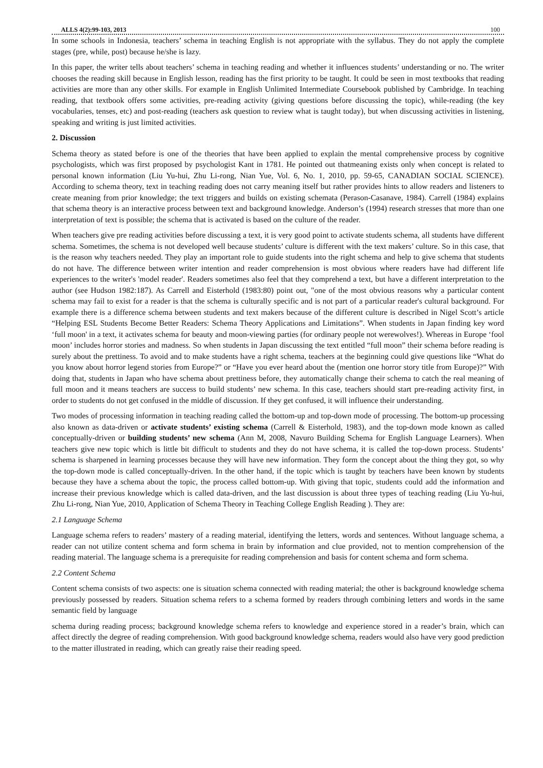ALLS 4(2):99-103, 2013 100
In some schools in Indonesia, teachers’ schema in teaching English is not appropriate with the syllabus. They do not apply the complete stages (pre, while, post) because he/she is lazy.
In this paper, the writer tells about teachers’ schema in teaching reading and whether it influences students’ understanding or no. The writer chooses the reading skill because in English lesson, reading has the first priority to be taught. It could be seen in most textbooks that reading activities are more than any other skills. For example in English Unlimited Intermediate Coursebook published by Cambridge. In teaching reading, that textbook offers some activities, pre-reading activity (giving questions before discussing the topic), while-reading (the key vocabularies, tenses, etc) and post-reading (teachers ask question to review what is taught today), but when discussing activities in listening, speaking and writing is just limited activities.
2. Discussion
Schema theory as stated before is one of the theories that have been applied to explain the mental comprehensive process by cognitive psychologists, which was first proposed by psychologist Kant in 1781. He pointed out thatmeaning exists only when concept is related to personal known information (Liu Yu-hui, Zhu Li-rong, Nian Yue, Vol. 6, No. 1, 2010, pp. 59-65, CANADIAN SOCIAL SCIENCE). According to schema theory, text in teaching reading does not carry meaning itself but rather provides hints to allow readers and listeners to create meaning from prior knowledge; the text triggers and builds on existing schemata (Perason-Casanave, 1984). Carrell (1984) explains that schema theory is an interactive process between text and background knowledge. Anderson’s (1994) research stresses that more than one interpretation of text is possible; the schema that is activated is based on the culture of the reader.
When teachers give pre reading activities before discussing a text, it is very good point to activate students schema, all students have different schema. Sometimes, the schema is not developed well because students’ culture is different with the text makers’ culture. So in this case, that is the reason why teachers needed. They play an important role to guide students into the right schema and help to give schema that students do not have. The difference between writer intention and reader comprehension is most obvious where readers have had different life experiences to the writer's 'model reader'. Readers sometimes also feel that they comprehend a text, but have a different interpretation to the author (see Hudson 1982:187). As Carrell and Eisterhold (1983:80) point out, "one of the most obvious reasons why a particular content schema may fail to exist for a reader is that the schema is culturally specific and is not part of a particular reader's cultural background. For example there is a difference schema between students and text makers because of the different culture is described in Nigel Scott’s article “Helping ESL Students Become Better Readers: Schema Theory Applications and Limitations”. When students in Japan finding key word ‘full moon' in a text, it activates schema for beauty and moon-viewing parties (for ordinary people not werewolves!). Whereas in Europe ‘fool moon’ includes horror stories and madness. So when students in Japan discussing the text entitled “full moon” their schema before reading is surely about the prettiness. To avoid and to make students have a right schema, teachers at the beginning could give questions like “What do you know about horror legend stories from Europe?” or “Have you ever heard about the (mention one horror story title from Europe)?” With doing that, students in Japan who have schema about prettiness before, they automatically change their schema to catch the real meaning of full moon and it means teachers are success to build students’ new schema. In this case, teachers should start pre-reading activity first, in order to students do not get confused in the middle of discussion. If they get confused, it will influence their understanding.
Two modes of processing information in teaching reading called the bottom-up and top-down mode of processing. The bottom-up processing also known as data-driven or activate students’ existing schema (Carrell & Eisterhold, 1983), and the top-down mode known as called conceptually-driven or building students’ new schema (Ann M, 2008, Navuro Building Schema for English Language Learners). When teachers give new topic which is little bit difficult to students and they do not have schema, it is called the top-down process. Students’ schema is sharpened in learning processes because they will have new information. They form the concept about the thing they got, so why the top-down mode is called conceptually-driven. In the other hand, if the topic which is taught by teachers have been known by students because they have a schema about the topic, the process called bottom-up. With giving that topic, students could add the information and increase their previous knowledge which is called data-driven, and the last discussion is about three types of teaching reading (Liu Yu-hui, Zhu Li-rong, Nian Yue, 2010, Application of Schema Theory in Teaching College English Reading ). They are:
2.1 Language Schema
Language schema refers to readers’ mastery of a reading material, identifying the letters, words and sentences. Without language schema, a reader can not utilize content schema and form schema in brain by information and clue provided, not to mention comprehension of the reading material. The language schema is a prerequisite for reading comprehension and basis for content schema and form schema.
2.2 Content Schema
Content schema consists of two aspects: one is situation schema connected with reading material; the other is background knowledge schema previously possessed by readers. Situation schema refers to a schema formed by readers through combining letters and words in the same semantic field by language
schema during reading process; background knowledge schema refers to knowledge and experience stored in a reader’s brain, which can affect directly the degree of reading comprehension. With good background knowledge schema, readers would also have very good prediction to the matter illustrated in reading, which can greatly raise their reading speed.